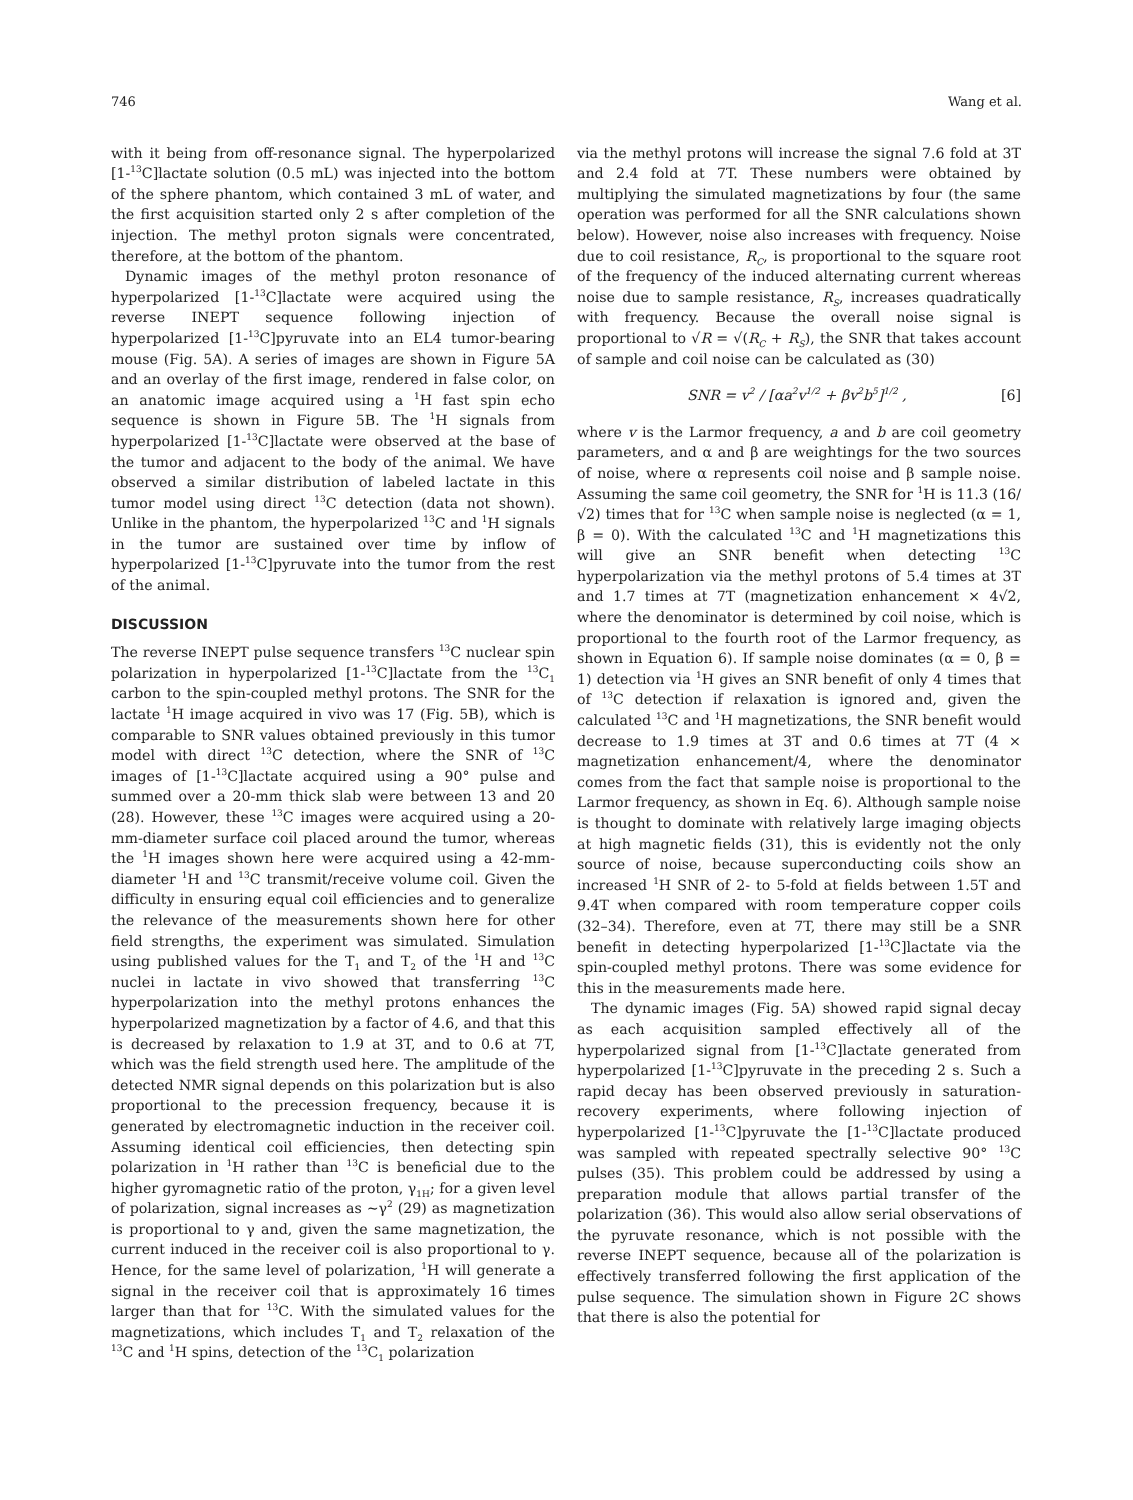746 Wang et al.
with it being from off-resonance signal. The hyperpolarized [1-<sup>13</sup>C]lactate solution (0.5 mL) was injected into the bottom of the sphere phantom, which contained 3 mL of water, and the first acquisition started only 2 s after completion of the injection. The methyl proton signals were concentrated, therefore, at the bottom of the phantom.
Dynamic images of the methyl proton resonance of hyperpolarized [1-<sup>13</sup>C]lactate were acquired using the reverse INEPT sequence following injection of hyperpolarized [1-<sup>13</sup>C]pyruvate into an EL4 tumor-bearing mouse (Fig. 5A). A series of images are shown in Figure 5A and an overlay of the first image, rendered in false color, on an anatomic image acquired using a <sup>1</sup>H fast spin echo sequence is shown in Figure 5B. The <sup>1</sup>H signals from hyperpolarized [1-<sup>13</sup>C]lactate were observed at the base of the tumor and adjacent to the body of the animal. We have observed a similar distribution of labeled lactate in this tumor model using direct <sup>13</sup>C detection (data not shown). Unlike in the phantom, the hyperpolarized <sup>13</sup>C and <sup>1</sup>H signals in the tumor are sustained over time by inflow of hyperpolarized [1-<sup>13</sup>C]pyruvate into the tumor from the rest of the animal.
DISCUSSION
The reverse INEPT pulse sequence transfers <sup>13</sup>C nuclear spin polarization in hyperpolarized [1-<sup>13</sup>C]lactate from the <sup>13</sup>C<sub>1</sub> carbon to the spin-coupled methyl protons. The SNR for the lactate <sup>1</sup>H image acquired in vivo was 17 (Fig. 5B), which is comparable to SNR values obtained previously in this tumor model with direct <sup>13</sup>C detection, where the SNR of <sup>13</sup>C images of [1-<sup>13</sup>C]lactate acquired using a 90° pulse and summed over a 20-mm thick slab were between 13 and 20 (28). However, these <sup>13</sup>C images were acquired using a 20-mm-diameter surface coil placed around the tumor, whereas the <sup>1</sup>H images shown here were acquired using a 42-mm-diameter <sup>1</sup>H and <sup>13</sup>C transmit/receive volume coil. Given the difficulty in ensuring equal coil efficiencies and to generalize the relevance of the measurements shown here for other field strengths, the experiment was simulated. Simulation using published values for the T<sub>1</sub> and T<sub>2</sub> of the <sup>1</sup>H and <sup>13</sup>C nuclei in lactate in vivo showed that transferring <sup>13</sup>C hyperpolarization into the methyl protons enhances the hyperpolarized magnetization by a factor of 4.6, and that this is decreased by relaxation to 1.9 at 3T, and to 0.6 at 7T, which was the field strength used here. The amplitude of the detected NMR signal depends on this polarization but is also proportional to the precession frequency, because it is generated by electromagnetic induction in the receiver coil. Assuming identical coil efficiencies, then detecting spin polarization in <sup>1</sup>H rather than <sup>13</sup>C is beneficial due to the higher gyromagnetic ratio of the proton, γ<sub>1H</sub>; for a given level of polarization, signal increases as ∼γ<sup>2</sup> (29) as magnetization is proportional to γ and, given the same magnetization, the current induced in the receiver coil is also proportional to γ. Hence, for the same level of polarization, <sup>1</sup>H will generate a signal in the receiver coil that is approximately 16 times larger than that for <sup>13</sup>C. With the simulated values for the magnetizations, which includes T<sub>1</sub> and T<sub>2</sub> relaxation of the <sup>13</sup>C and <sup>1</sup>H spins, detection of the <sup>13</sup>C<sub>1</sub> polarization
via the methyl protons will increase the signal 7.6 fold at 3T and 2.4 fold at 7T. These numbers were obtained by multiplying the simulated magnetizations by four (the same operation was performed for all the SNR calculations shown below). However, noise also increases with frequency. Noise due to coil resistance, R<sub>C</sub>, is proportional to the square root of the frequency of the induced alternating current whereas noise due to sample resistance, R<sub>S</sub>, increases quadratically with frequency. Because the overall noise signal is proportional to √R = √(R<sub>C</sub> + R<sub>S</sub>), the SNR that takes account of sample and coil noise can be calculated as (30)
SNR = v<sup>2</sup> / [αa<sup>2</sup>v<sup>1/2</sup> + βv<sup>2</sup>b<sup>5</sup>]<sup>1/2</sup> , [6]
where v is the Larmor frequency, a and b are coil geometry parameters, and α and β are weightings for the two sources of noise, where α represents coil noise and β sample noise. Assuming the same coil geometry, the SNR for <sup>1</sup>H is 11.3 (16/√2) times that for <sup>13</sup>C when sample noise is neglected (α = 1, β = 0). With the calculated <sup>13</sup>C and <sup>1</sup>H magnetizations this will give an SNR benefit when detecting <sup>13</sup>C hyperpolarization via the methyl protons of 5.4 times at 3T and 1.7 times at 7T (magnetization enhancement × 4√2, where the denominator is determined by coil noise, which is proportional to the fourth root of the Larmor frequency, as shown in Equation 6). If sample noise dominates (α = 0, β = 1) detection via <sup>1</sup>H gives an SNR benefit of only 4 times that of <sup>13</sup>C detection if relaxation is ignored and, given the calculated <sup>13</sup>C and <sup>1</sup>H magnetizations, the SNR benefit would decrease to 1.9 times at 3T and 0.6 times at 7T (4 × magnetization enhancement/4, where the denominator comes from the fact that sample noise is proportional to the Larmor frequency, as shown in Eq. 6). Although sample noise is thought to dominate with relatively large imaging objects at high magnetic fields (31), this is evidently not the only source of noise, because superconducting coils show an increased <sup>1</sup>H SNR of 2- to 5-fold at fields between 1.5T and 9.4T when compared with room temperature copper coils (32–34). Therefore, even at 7T, there may still be a SNR benefit in detecting hyperpolarized [1-<sup>13</sup>C]lactate via the spin-coupled methyl protons. There was some evidence for this in the measurements made here.
The dynamic images (Fig. 5A) showed rapid signal decay as each acquisition sampled effectively all of the hyperpolarized signal from [1-<sup>13</sup>C]lactate generated from hyperpolarized [1-<sup>13</sup>C]pyruvate in the preceding 2 s. Such a rapid decay has been observed previously in saturation-recovery experiments, where following injection of hyperpolarized [1-<sup>13</sup>C]pyruvate the [1-<sup>13</sup>C]lactate produced was sampled with repeated spectrally selective 90° <sup>13</sup>C pulses (35). This problem could be addressed by using a preparation module that allows partial transfer of the polarization (36). This would also allow serial observations of the pyruvate resonance, which is not possible with the reverse INEPT sequence, because all of the polarization is effectively transferred following the first application of the pulse sequence. The simulation shown in Figure 2C shows that there is also the potential for